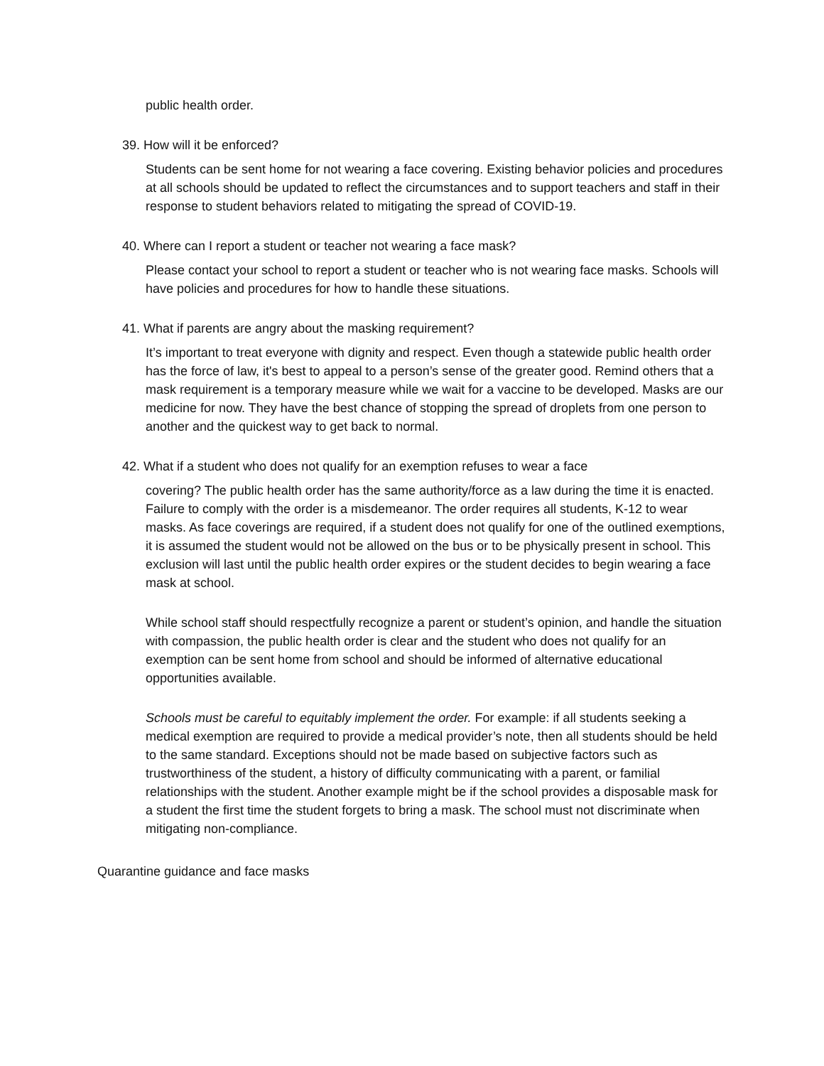public health order.
39. How will it be enforced?
Students can be sent home for not wearing a face covering. Existing behavior policies and procedures at all schools should be updated to reflect the circumstances and to support teachers and staff in their response to student behaviors related to mitigating the spread of COVID-19.
40. Where can I report a student or teacher not wearing a face mask?
Please contact your school to report a student or teacher who is not wearing face masks. Schools will have policies and procedures for how to handle these situations.
41. What if parents are angry about the masking requirement?
It’s important to treat everyone with dignity and respect. Even though a statewide public health order has the force of law, it's best to appeal to a person’s sense of the greater good. Remind others that a mask requirement is a temporary measure while we wait for a vaccine to be developed. Masks are our medicine for now. They have the best chance of stopping the spread of droplets from one person to another and the quickest way to get back to normal.
42. What if a student who does not qualify for an exemption refuses to wear a face
covering? The public health order has the same authority/force as a law during the time it is enacted. Failure to comply with the order is a misdemeanor. The order requires all students, K-12 to wear masks. As face coverings are required, if a student does not qualify for one of the outlined exemptions, it is assumed the student would not be allowed on the bus or to be physically present in school. This exclusion will last until the public health order expires or the student decides to begin wearing a face mask at school.
While school staff should respectfully recognize a parent or student’s opinion, and handle the situation with compassion, the public health order is clear and the student who does not qualify for an exemption can be sent home from school and should be informed of alternative educational opportunities available.
Schools must be careful to equitably implement the order. For example: if all students seeking a medical exemption are required to provide a medical provider’s note, then all students should be held to the same standard. Exceptions should not be made based on subjective factors such as trustworthiness of the student, a history of difficulty communicating with a parent, or familial relationships with the student. Another example might be if the school provides a disposable mask for a student the first time the student forgets to bring a mask. The school must not discriminate when mitigating non-compliance.
Quarantine guidance and face masks